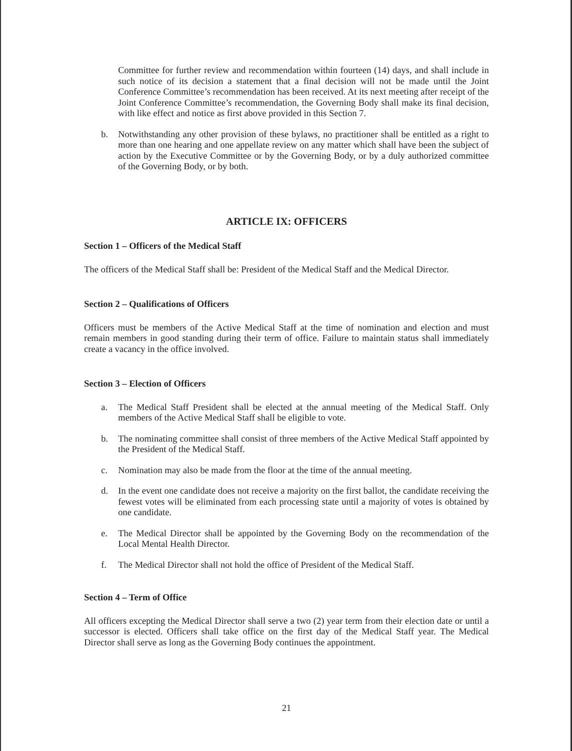Committee for further review and recommendation within fourteen (14) days, and shall include in such notice of its decision a statement that a final decision will not be made until the Joint Conference Committee’s recommendation has been received. At its next meeting after receipt of the Joint Conference Committee’s recommendation, the Governing Body shall make its final decision, with like effect and notice as first above provided in this Section 7.
b. Notwithstanding any other provision of these bylaws, no practitioner shall be entitled as a right to more than one hearing and one appellate review on any matter which shall have been the subject of action by the Executive Committee or by the Governing Body, or by a duly authorized committee of the Governing Body, or by both.
ARTICLE IX: OFFICERS
Section 1 – Officers of the Medical Staff
The officers of the Medical Staff shall be: President of the Medical Staff and the Medical Director.
Section 2 – Qualifications of Officers
Officers must be members of the Active Medical Staff at the time of nomination and election and must remain members in good standing during their term of office. Failure to maintain status shall immediately create a vacancy in the office involved.
Section 3 – Election of Officers
a. The Medical Staff President shall be elected at the annual meeting of the Medical Staff. Only members of the Active Medical Staff shall be eligible to vote.
b. The nominating committee shall consist of three members of the Active Medical Staff appointed by the President of the Medical Staff.
c. Nomination may also be made from the floor at the time of the annual meeting.
d. In the event one candidate does not receive a majority on the first ballot, the candidate receiving the fewest votes will be eliminated from each processing state until a majority of votes is obtained by one candidate.
e. The Medical Director shall be appointed by the Governing Body on the recommendation of the Local Mental Health Director.
f. The Medical Director shall not hold the office of President of the Medical Staff.
Section 4 – Term of Office
All officers excepting the Medical Director shall serve a two (2) year term from their election date or until a successor is elected. Officers shall take office on the first day of the Medical Staff year. The Medical Director shall serve as long as the Governing Body continues the appointment.
21